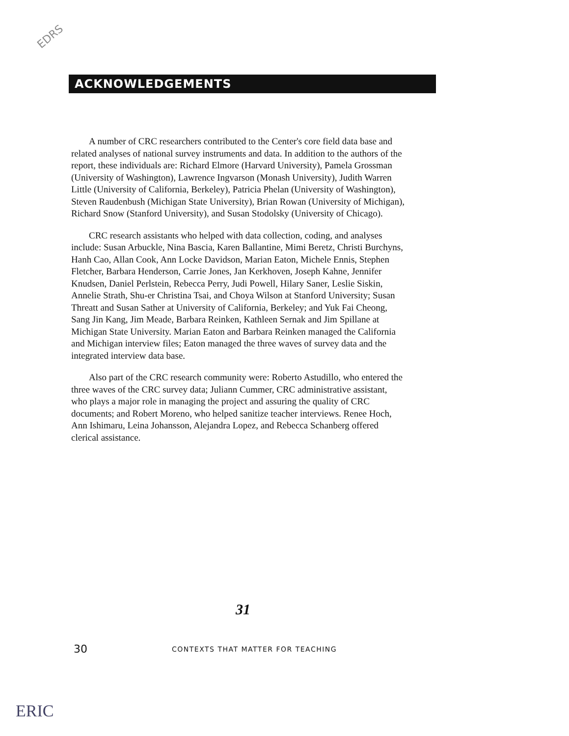EDRS
ACKNOWLEDGEMENTS
A number of CRC researchers contributed to the Center's core field data base and related analyses of national survey instruments and data. In addition to the authors of the report, these individuals are: Richard Elmore (Harvard University), Pamela Grossman (University of Washington), Lawrence Ingvarson (Monash University), Judith Warren Little (University of California, Berkeley), Patricia Phelan (University of Washington), Steven Raudenbush (Michigan State University), Brian Rowan (University of Michigan), Richard Snow (Stanford University), and Susan Stodolsky (University of Chicago).
CRC research assistants who helped with data collection, coding, and analyses include: Susan Arbuckle, Nina Bascia, Karen Ballantine, Mimi Beretz, Christi Burchyns, Hanh Cao, Allan Cook, Ann Locke Davidson, Marian Eaton, Michele Ennis, Stephen Fletcher, Barbara Henderson, Carrie Jones, Jan Kerkhoven, Joseph Kahne, Jennifer Knudsen, Daniel Perlstein, Rebecca Perry, Judi Powell, Hilary Saner, Leslie Siskin, Annelie Strath, Shu-er Christina Tsai, and Choya Wilson at Stanford University; Susan Threatt and Susan Sather at University of California, Berkeley; and Yuk Fai Cheong, Sang Jin Kang, Jim Meade, Barbara Reinken, Kathleen Sernak and Jim Spillane at Michigan State University. Marian Eaton and Barbara Reinken managed the California and Michigan interview files; Eaton managed the three waves of survey data and the integrated interview data base.
Also part of the CRC research community were: Roberto Astudillo, who entered the three waves of the CRC survey data; Juliann Cummer, CRC administrative assistant, who plays a major role in managing the project and assuring the quality of CRC documents; and Robert Moreno, who helped sanitize teacher interviews. Renee Hoch, Ann Ishimaru, Leina Johansson, Alejandra Lopez, and Rebecca Schanberg offered clerical assistance.
31
30 CONTEXTS THAT MATTER FOR TEACHING
ERIC